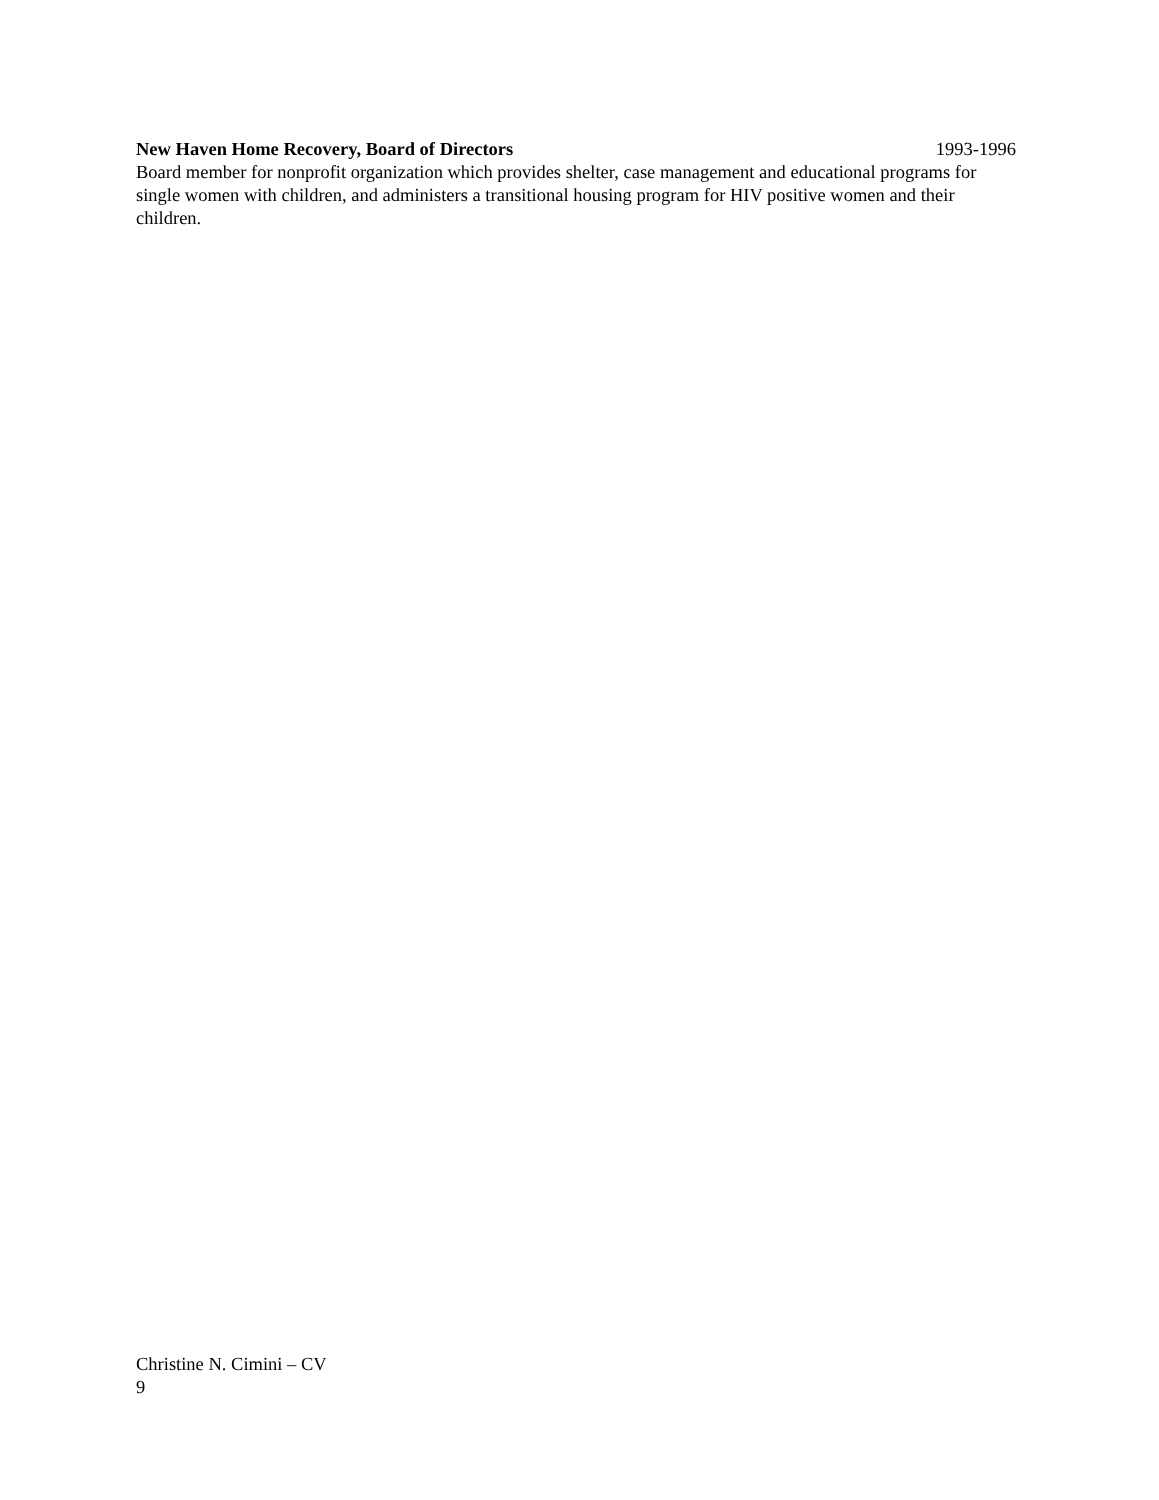New Haven Home Recovery, Board of Directors 1993-1996
Board member for nonprofit organization which provides shelter, case management and educational programs for single women with children, and administers a transitional housing program for HIV positive women and their children.
Christine N. Cimini – CV
9